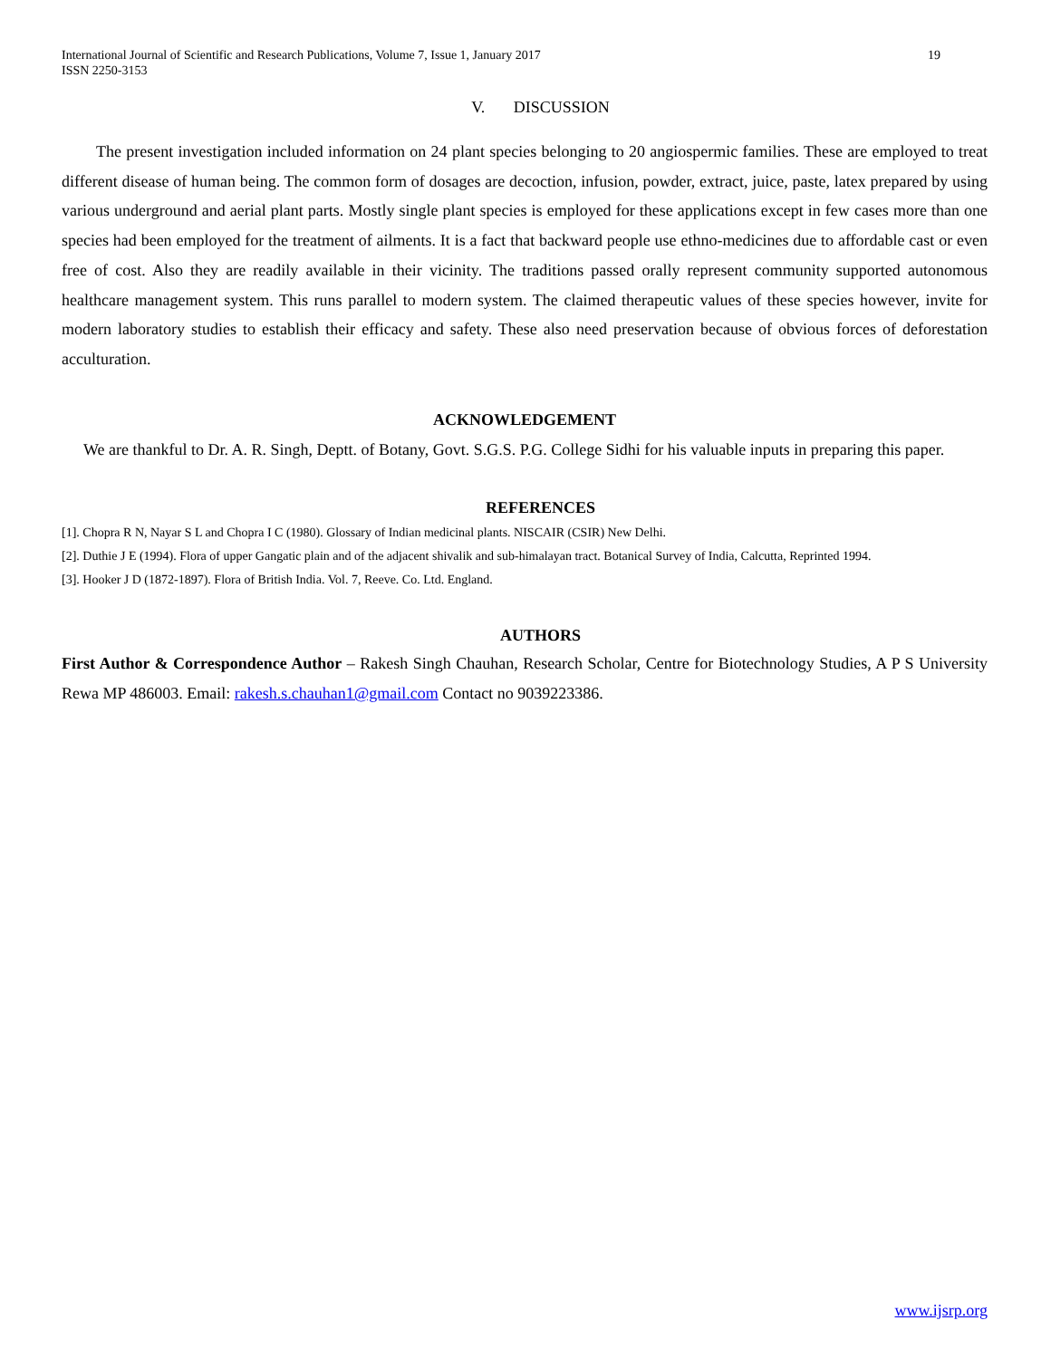International Journal of Scientific and Research Publications, Volume 7, Issue 1, January 2017
ISSN 2250-3153
19
V. DISCUSSION
The present investigation included information on 24 plant species belonging to 20 angiospermic families. These are employed to treat different disease of human being. The common form of dosages are decoction, infusion, powder, extract, juice, paste, latex prepared by using various underground and aerial plant parts. Mostly single plant species is employed for these applications except in few cases more than one species had been employed for the treatment of ailments. It is a fact that backward people use ethno-medicines due to affordable cast or even free of cost. Also they are readily available in their vicinity. The traditions passed orally represent community supported autonomous healthcare management system. This runs parallel to modern system. The claimed therapeutic values of these species however, invite for modern laboratory studies to establish their efficacy and safety. These also need preservation because of obvious forces of deforestation acculturation.
ACKNOWLEDGEMENT
We are thankful to Dr. A. R. Singh, Deptt. of Botany, Govt. S.G.S. P.G. College Sidhi for his valuable inputs in preparing this paper.
REFERENCES
[1]. Chopra R N, Nayar S L and Chopra I C (1980). Glossary of Indian medicinal plants. NISCAIR (CSIR) New Delhi.
[2]. Duthie J E (1994). Flora of upper Gangatic plain and of the adjacent shivalik and sub-himalayan tract. Botanical Survey of India, Calcutta, Reprinted 1994.
[3]. Hooker J D (1872-1897). Flora of British India. Vol. 7, Reeve. Co. Ltd. England.
AUTHORS
First Author & Correspondence Author – Rakesh Singh Chauhan, Research Scholar, Centre for Biotechnology Studies, A P S University Rewa MP 486003. Email: rakesh.s.chauhan1@gmail.com Contact no 9039223386.
www.ijsrp.org